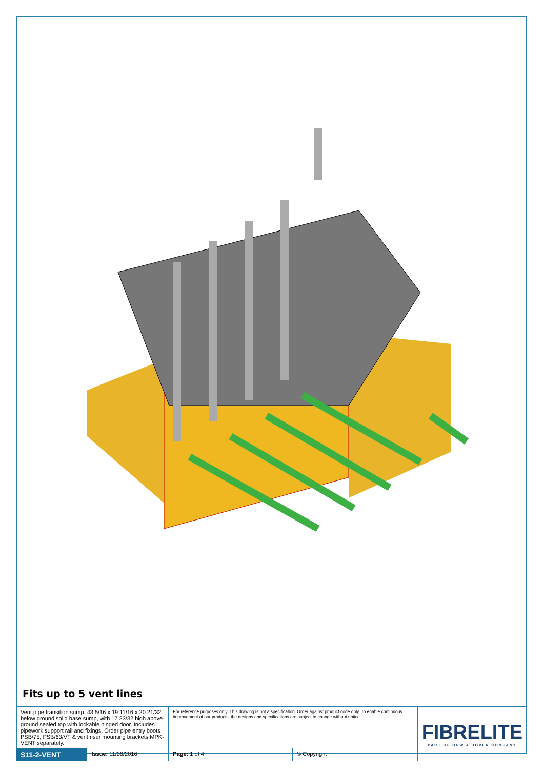Fits up to 5 vent lines
| Vent pipe transition sump. 43 5/16 x 19 11/16 x 20 21/32 below ground solid base sump, with 17 23/32 high above ground sealed top with lockable hinged door. Includes pipework support rail and fixings. Order pipe entry boots PSB/75, PSB/63/VT & vent riser mounting brackets MPK-VENT separately. | | For reference purposes only. This drawing is not a specification. Order against product code only. To enable continuous improvement of our products, the designs and specifications are subject to change without notice. | | FIBRELITE PART OF OPW A DOVER COMPANY |
| S11-2-VENT | Issue: 11/06/2016 | Page: 1 of 4 | © Copyright | |